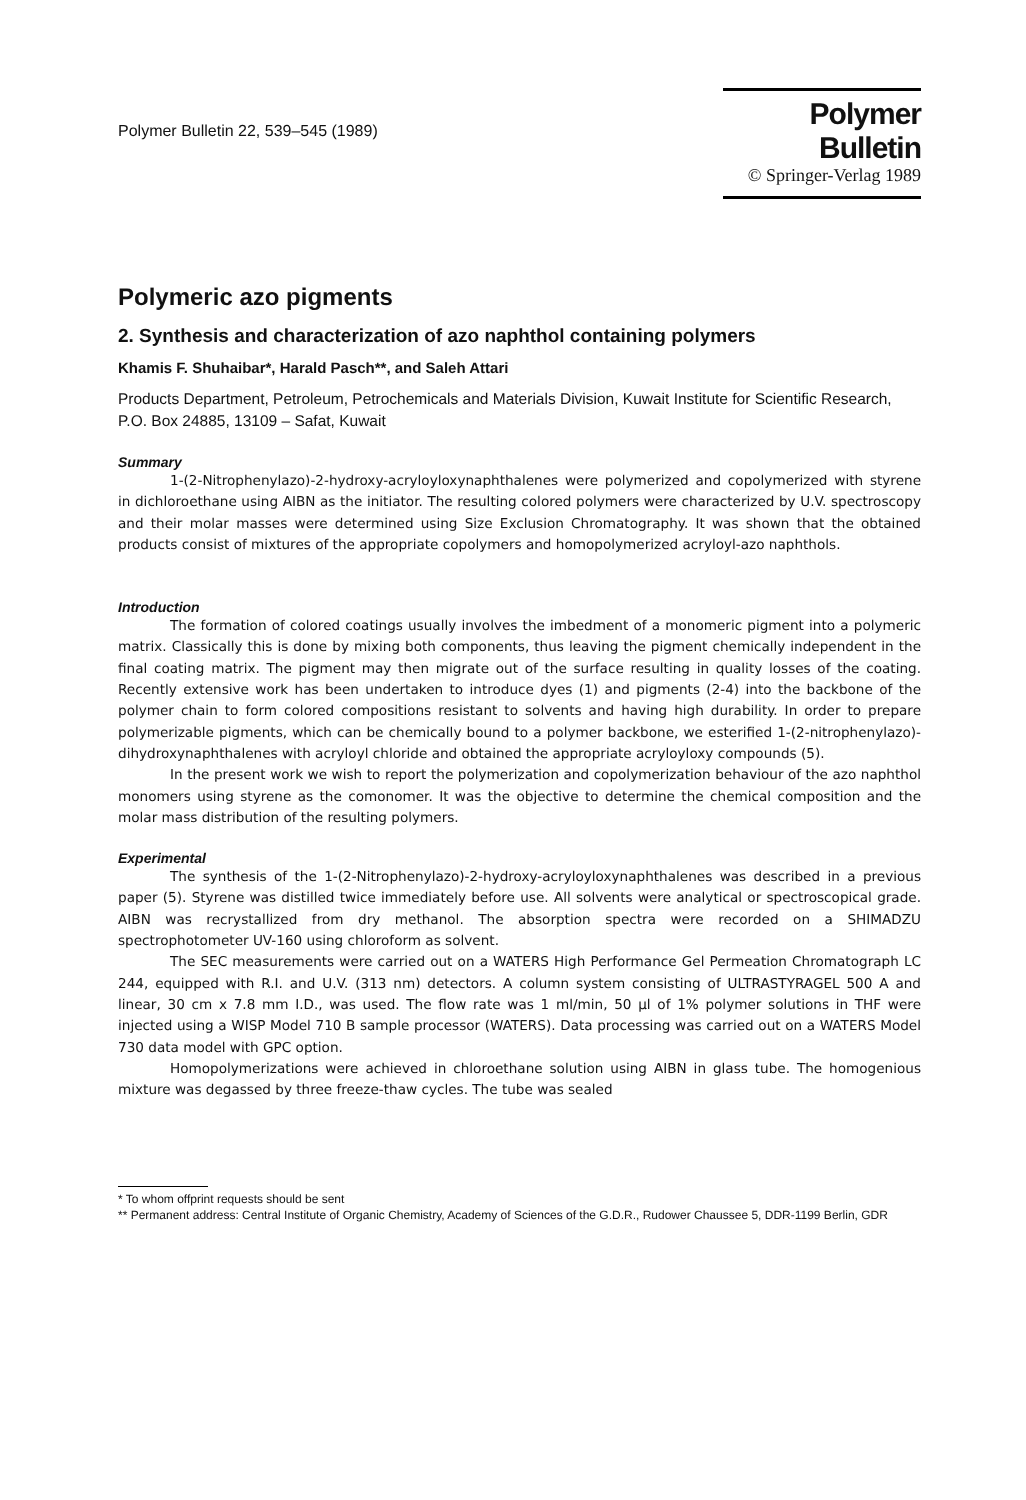Polymer Bulletin 22, 539–545 (1989)
Polymer Bulletin
© Springer-Verlag 1989
Polymeric azo pigments
2. Synthesis and characterization of azo naphthol containing polymers
Khamis F. Shuhaibar*, Harald Pasch**, and Saleh Attari
Products Department, Petroleum, Petrochemicals and Materials Division, Kuwait Institute for Scientific Research, P.O. Box 24885, 13109 – Safat, Kuwait
Summary
1-(2-Nitrophenylazo)-2-hydroxy-acryloyloxynaphthalenes were polymerized and copolymerized with styrene in dichloroethane using AIBN as the initiator. The resulting colored polymers were characterized by U.V. spectroscopy and their molar masses were determined using Size Exclusion Chromatography. It was shown that the obtained products consist of mixtures of the appropriate copolymers and homopolymerized acryloyl-azo naphthols.
Introduction
The formation of colored coatings usually involves the imbedment of a monomeric pigment into a polymeric matrix. Classically this is done by mixing both components, thus leaving the pigment chemically independent in the final coating matrix. The pigment may then migrate out of the surface resulting in quality losses of the coating. Recently extensive work has been undertaken to introduce dyes (1) and pigments (2-4) into the backbone of the polymer chain to form colored compositions resistant to solvents and having high durability. In order to prepare polymerizable pigments, which can be chemically bound to a polymer backbone, we esterified 1-(2-nitrophenylazo)-dihydroxynaphthalenes with acryloyl chloride and obtained the appropriate acryloyloxy compounds (5).
In the present work we wish to report the polymerization and copolymerization behaviour of the azo naphthol monomers using styrene as the comonomer. It was the objective to determine the chemical composition and the molar mass distribution of the resulting polymers.
Experimental
The synthesis of the 1-(2-Nitrophenylazo)-2-hydroxy-acryloyloxynaphthalenes was described in a previous paper (5). Styrene was distilled twice immediately before use. All solvents were analytical or spectroscopical grade. AIBN was recrystallized from dry methanol. The absorption spectra were recorded on a SHIMADZU spectrophotometer UV-160 using chloroform as solvent.
The SEC measurements were carried out on a WATERS High Performance Gel Permeation Chromatograph LC 244, equipped with R.I. and U.V. (313 nm) detectors. A column system consisting of ULTRASTYRAGEL 500 A and linear, 30 cm x 7.8 mm I.D., was used. The flow rate was 1 ml/min, 50 µl of 1% polymer solutions in THF were injected using a WISP Model 710 B sample processor (WATERS). Data processing was carried out on a WATERS Model 730 data model with GPC option.
Homopolymerizations were achieved in chloroethane solution using AIBN in glass tube. The homogenious mixture was degassed by three freeze-thaw cycles. The tube was sealed
* To whom offprint requests should be sent
** Permanent address: Central Institute of Organic Chemistry, Academy of Sciences of the G.D.R., Rudower Chaussee 5, DDR-1199 Berlin, GDR